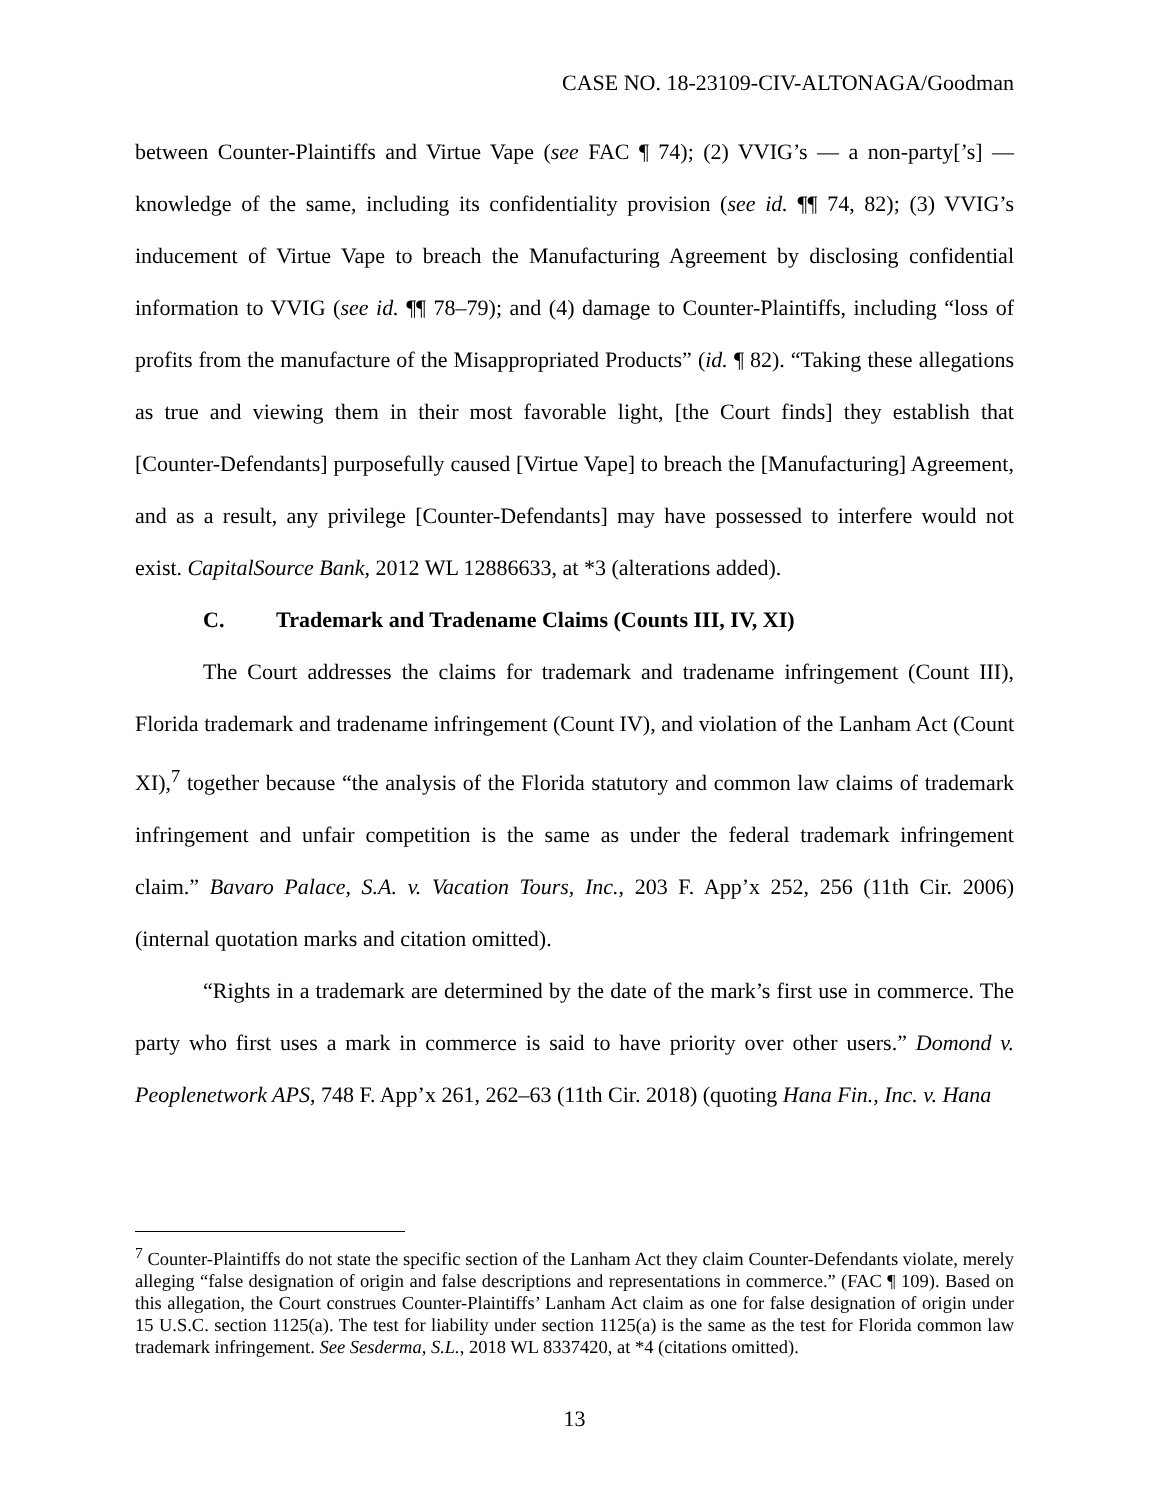CASE NO. 18-23109-CIV-ALTONAGA/Goodman
between Counter-Plaintiffs and Virtue Vape (see FAC ¶ 74); (2) VVIG’s — a non-party[’s] — knowledge of the same, including its confidentiality provision (see id. ¶¶ 74, 82); (3) VVIG’s inducement of Virtue Vape to breach the Manufacturing Agreement by disclosing confidential information to VVIG (see id. ¶¶ 78–79); and (4) damage to Counter-Plaintiffs, including “loss of profits from the manufacture of the Misappropriated Products” (id. ¶ 82). “Taking these allegations as true and viewing them in their most favorable light, [the Court finds] they establish that [Counter-Defendants] purposefully caused [Virtue Vape] to breach the [Manufacturing] Agreement, and as a result, any privilege [Counter-Defendants] may have possessed to interfere would not exist. CapitalSource Bank, 2012 WL 12886633, at *3 (alterations added).
C. Trademark and Tradename Claims (Counts III, IV, XI)
The Court addresses the claims for trademark and tradename infringement (Count III), Florida trademark and tradename infringement (Count IV), and violation of the Lanham Act (Count XI),<sup>7</sup> together because “the analysis of the Florida statutory and common law claims of trademark infringement and unfair competition is the same as under the federal trademark infringement claim.” Bavaro Palace, S.A. v. Vacation Tours, Inc., 203 F. App’x 252, 256 (11th Cir. 2006) (internal quotation marks and citation omitted).
“Rights in a trademark are determined by the date of the mark’s first use in commerce. The party who first uses a mark in commerce is said to have priority over other users.” Domond v. Peoplenetwork APS, 748 F. App’x 261, 262–63 (11th Cir. 2018) (quoting Hana Fin., Inc. v. Hana
<sup>7</sup> Counter-Plaintiffs do not state the specific section of the Lanham Act they claim Counter-Defendants violate, merely alleging “false designation of origin and false descriptions and representations in commerce.” (FAC ¶ 109). Based on this allegation, the Court construes Counter-Plaintiffs’ Lanham Act claim as one for false designation of origin under 15 U.S.C. section 1125(a). The test for liability under section 1125(a) is the same as the test for Florida common law trademark infringement. See Sesderma, S.L., 2018 WL 8337420, at *4 (citations omitted).
13